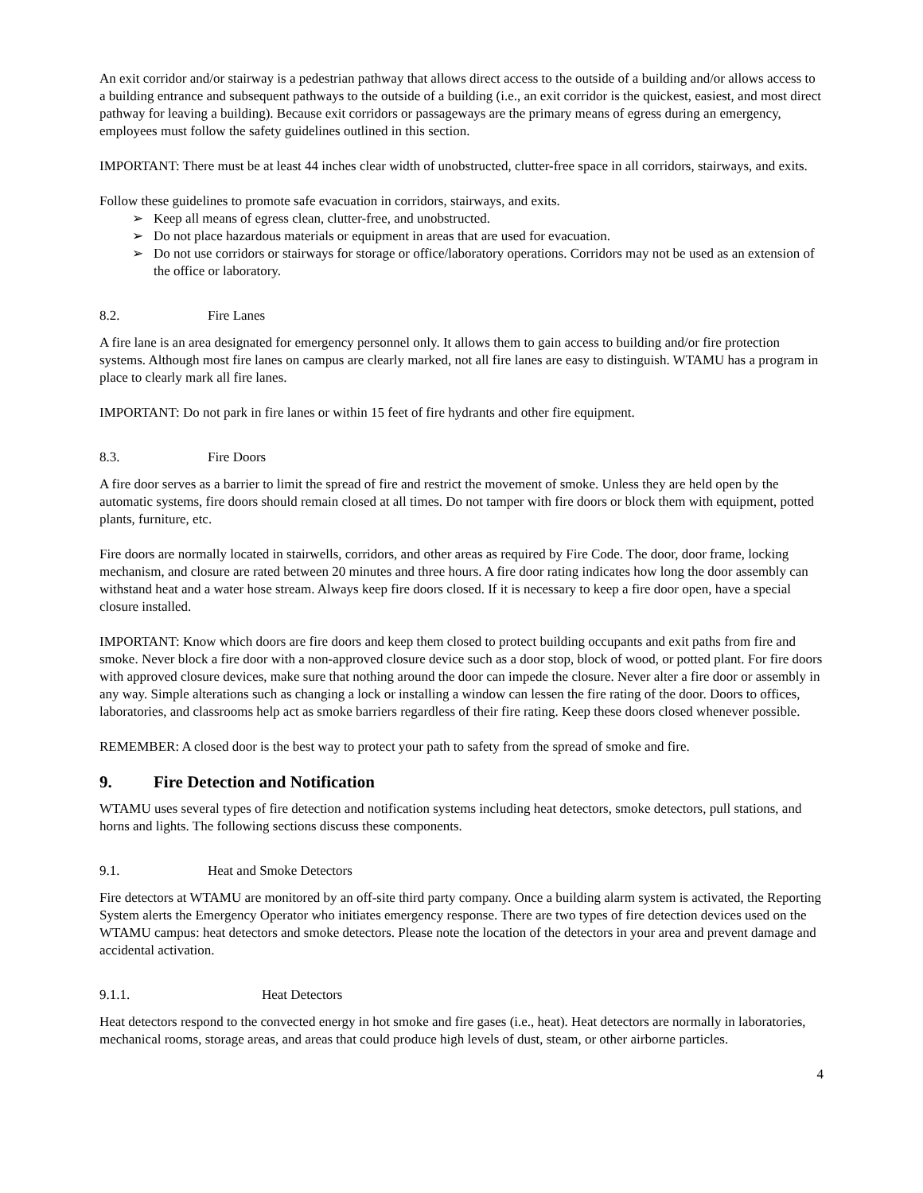An exit corridor and/or stairway is a pedestrian pathway that allows direct access to the outside of a building and/or allows access to a building entrance and subsequent pathways to the outside of a building (i.e., an exit corridor is the quickest, easiest, and most direct pathway for leaving a building). Because exit corridors or passageways are the primary means of egress during an emergency, employees must follow the safety guidelines outlined in this section.
IMPORTANT: There must be at least 44 inches clear width of unobstructed, clutter-free space in all corridors, stairways, and exits.
Follow these guidelines to promote safe evacuation in corridors, stairways, and exits.
➢ Keep all means of egress clean, clutter-free, and unobstructed.
➢ Do not place hazardous materials or equipment in areas that are used for evacuation.
➢ Do not use corridors or stairways for storage or office/laboratory operations. Corridors may not be used as an extension of the office or laboratory.
8.2. Fire Lanes
A fire lane is an area designated for emergency personnel only. It allows them to gain access to building and/or fire protection systems. Although most fire lanes on campus are clearly marked, not all fire lanes are easy to distinguish. WTAMU has a program in place to clearly mark all fire lanes.
IMPORTANT: Do not park in fire lanes or within 15 feet of fire hydrants and other fire equipment.
8.3. Fire Doors
A fire door serves as a barrier to limit the spread of fire and restrict the movement of smoke. Unless they are held open by the automatic systems, fire doors should remain closed at all times. Do not tamper with fire doors or block them with equipment, potted plants, furniture, etc.
Fire doors are normally located in stairwells, corridors, and other areas as required by Fire Code. The door, door frame, locking mechanism, and closure are rated between 20 minutes and three hours. A fire door rating indicates how long the door assembly can withstand heat and a water hose stream. Always keep fire doors closed. If it is necessary to keep a fire door open, have a special closure installed.
IMPORTANT: Know which doors are fire doors and keep them closed to protect building occupants and exit paths from fire and smoke. Never block a fire door with a non-approved closure device such as a door stop, block of wood, or potted plant. For fire doors with approved closure devices, make sure that nothing around the door can impede the closure. Never alter a fire door or assembly in any way. Simple alterations such as changing a lock or installing a window can lessen the fire rating of the door. Doors to offices, laboratories, and classrooms help act as smoke barriers regardless of their fire rating. Keep these doors closed whenever possible.
REMEMBER: A closed door is the best way to protect your path to safety from the spread of smoke and fire.
9. Fire Detection and Notification
WTAMU uses several types of fire detection and notification systems including heat detectors, smoke detectors, pull stations, and horns and lights. The following sections discuss these components.
9.1. Heat and Smoke Detectors
Fire detectors at WTAMU are monitored by an off-site third party company. Once a building alarm system is activated, the Reporting System alerts the Emergency Operator who initiates emergency response. There are two types of fire detection devices used on the WTAMU campus: heat detectors and smoke detectors. Please note the location of the detectors in your area and prevent damage and accidental activation.
9.1.1. Heat Detectors
Heat detectors respond to the convected energy in hot smoke and fire gases (i.e., heat). Heat detectors are normally in laboratories, mechanical rooms, storage areas, and areas that could produce high levels of dust, steam, or other airborne particles.
4